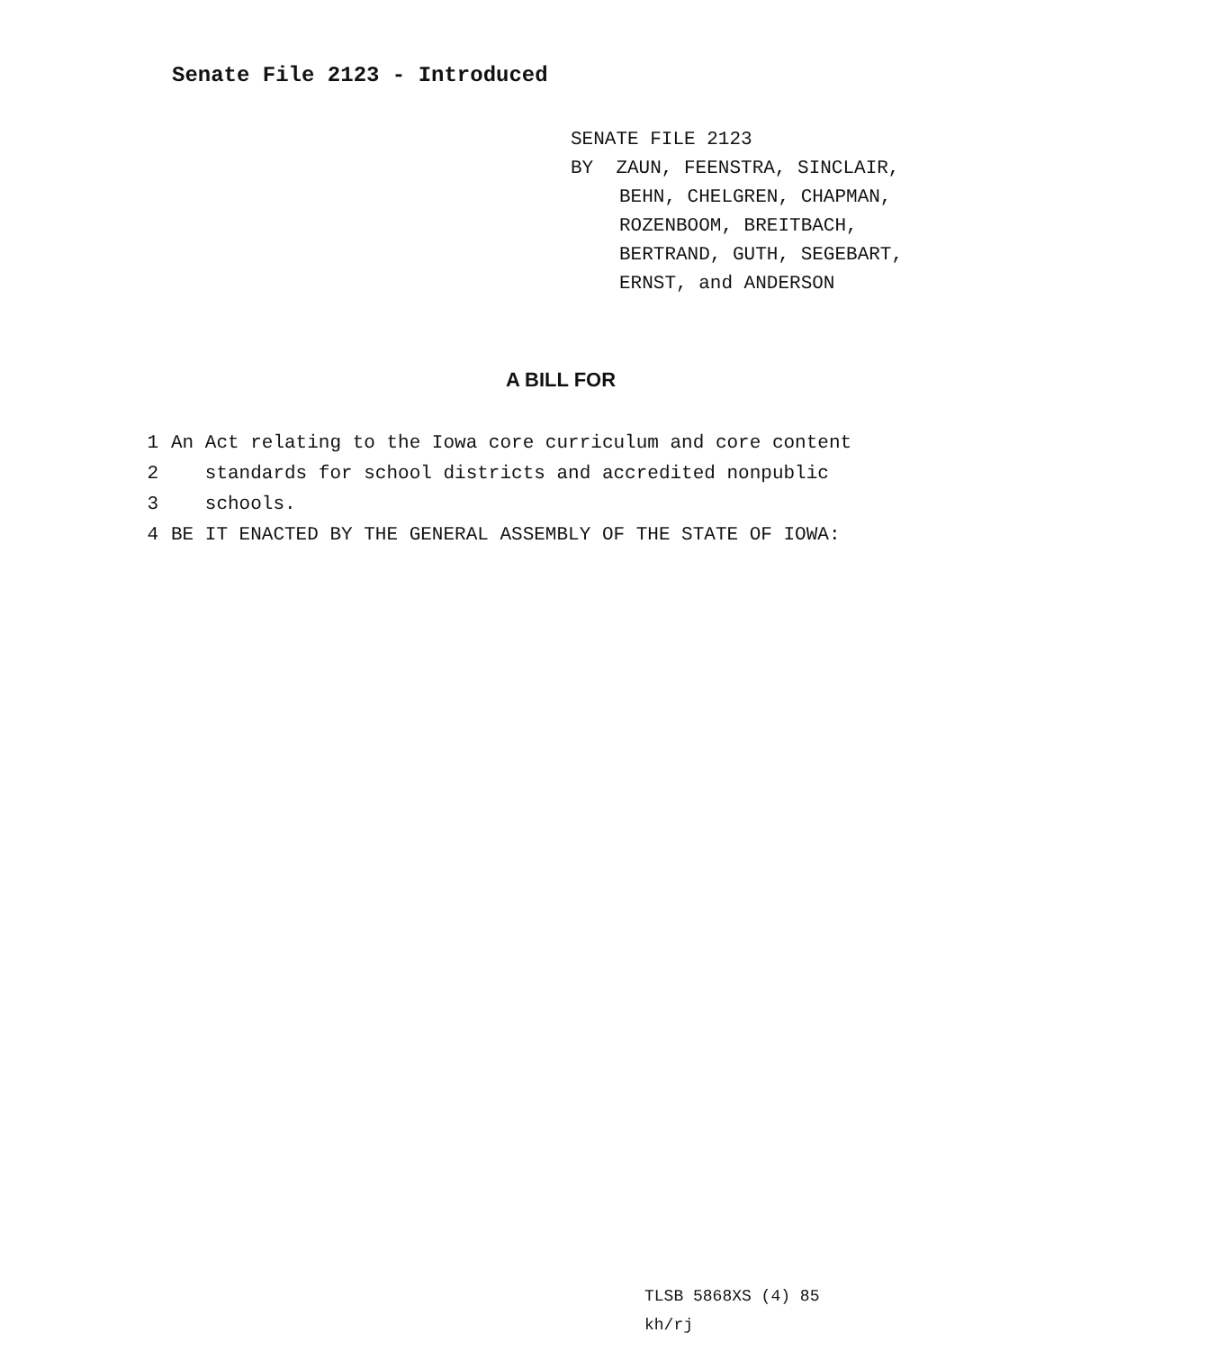Senate File 2123 - Introduced
SENATE FILE 2123
BY ZAUN, FEENSTRA, SINCLAIR,
BEHN, CHELGREN, CHAPMAN,
ROZENBOOM, BREITBACH,
BERTRAND, GUTH, SEGEBART,
ERNST, and ANDERSON
A BILL FOR
1 An Act relating to the Iowa core curriculum and core content
2 standards for school districts and accredited nonpublic
3 schools.
4 BE IT ENACTED BY THE GENERAL ASSEMBLY OF THE STATE OF IOWA:
TLSB 5868XS (4) 85
kh/rj